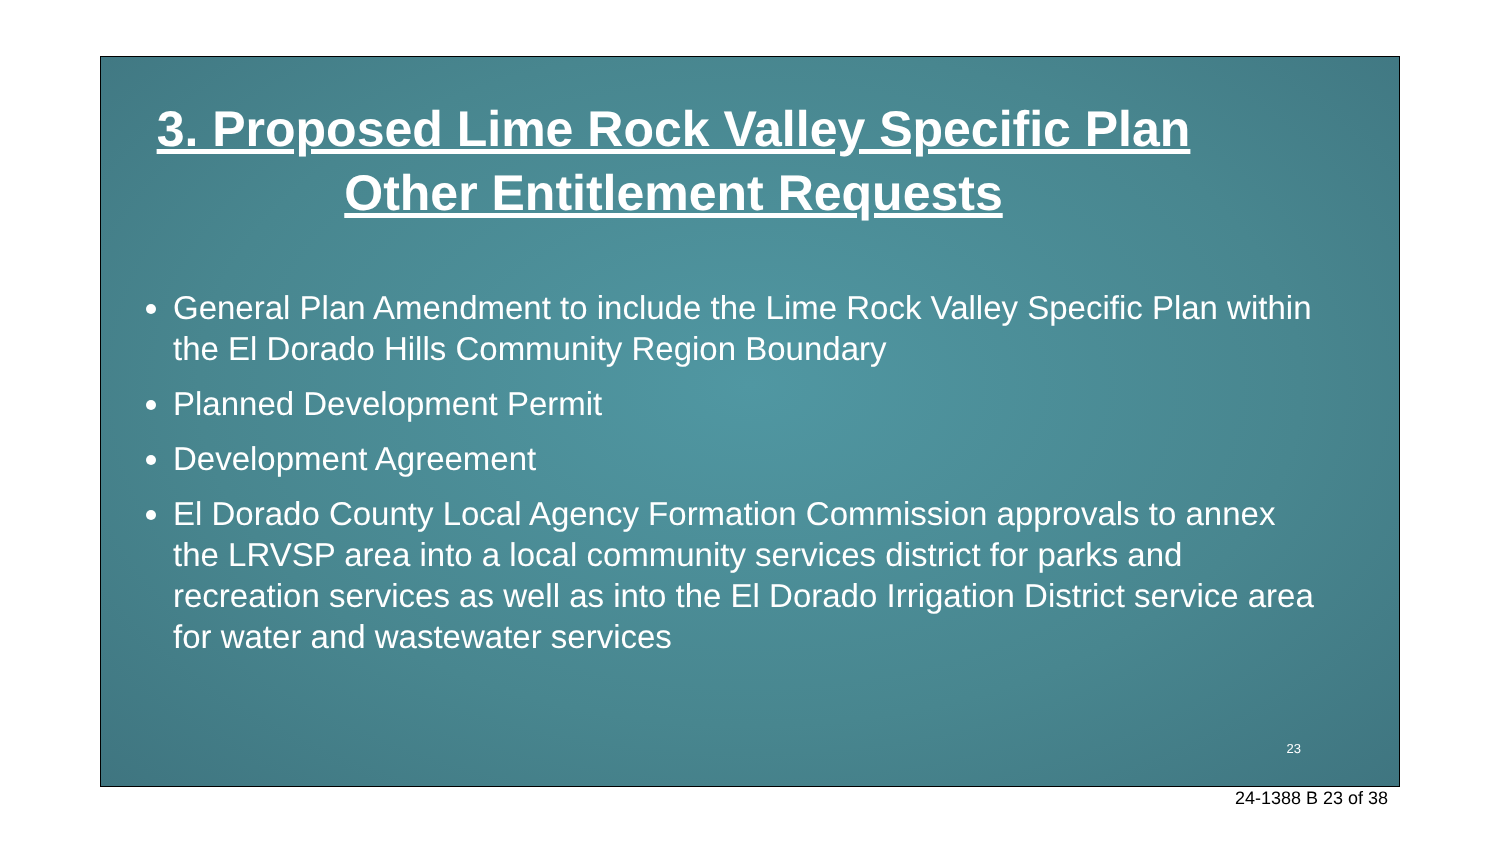3. Proposed Lime Rock Valley Specific Plan
Other Entitlement Requests
General Plan Amendment to include the Lime Rock Valley Specific Plan within the El Dorado Hills Community Region Boundary
Planned Development Permit
Development Agreement
El Dorado County Local Agency Formation Commission approvals to annex the LRVSP area into a local community services district for parks and recreation services as well as into the El Dorado Irrigation District service area for water and wastewater services
23
24-1388 B 23 of 38